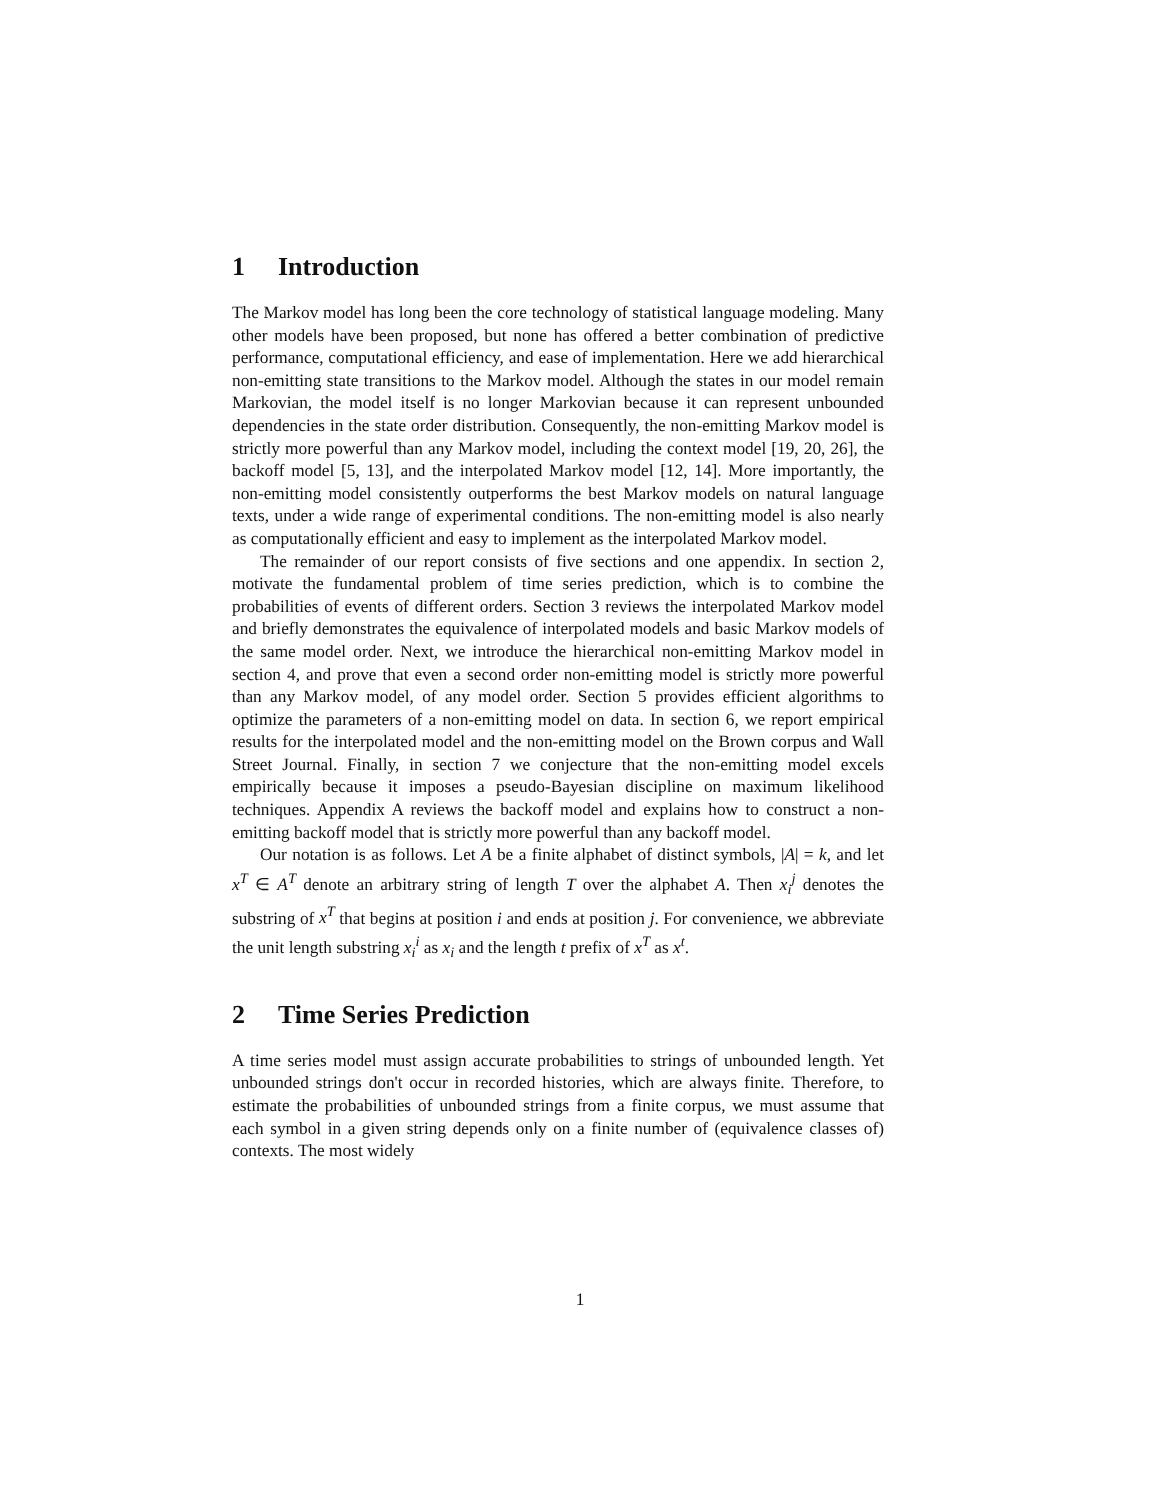1 Introduction
The Markov model has long been the core technology of statistical language modeling. Many other models have been proposed, but none has offered a better combination of predictive performance, computational efficiency, and ease of implementation. Here we add hierarchical non-emitting state transitions to the Markov model. Although the states in our model remain Markovian, the model itself is no longer Markovian because it can represent unbounded dependencies in the state order distribution. Consequently, the non-emitting Markov model is strictly more powerful than any Markov model, including the context model [19, 20, 26], the backoff model [5, 13], and the interpolated Markov model [12, 14]. More importantly, the non-emitting model consistently outperforms the best Markov models on natural language texts, under a wide range of experimental conditions. The non-emitting model is also nearly as computationally efficient and easy to implement as the interpolated Markov model.
The remainder of our report consists of five sections and one appendix. In section 2, motivate the fundamental problem of time series prediction, which is to combine the probabilities of events of different orders. Section 3 reviews the interpolated Markov model and briefly demonstrates the equivalence of interpolated models and basic Markov models of the same model order. Next, we introduce the hierarchical non-emitting Markov model in section 4, and prove that even a second order non-emitting model is strictly more powerful than any Markov model, of any model order. Section 5 provides efficient algorithms to optimize the parameters of a non-emitting model on data. In section 6, we report empirical results for the interpolated model and the non-emitting model on the Brown corpus and Wall Street Journal. Finally, in section 7 we conjecture that the non-emitting model excels empirically because it imposes a pseudo-Bayesian discipline on maximum likelihood techniques. Appendix A reviews the backoff model and explains how to construct a non-emitting backoff model that is strictly more powerful than any backoff model.
Our notation is as follows. Let A be a finite alphabet of distinct symbols, |A| = k, and let x<sup>T</sup> ∈ A<sup>T</sup> denote an arbitrary string of length T over the alphabet A. Then x<sub>i</sub><sup>j</sup> denotes the substring of x<sup>T</sup> that begins at position i and ends at position j. For convenience, we abbreviate the unit length substring x<sub>i</sub><sup>i</sup> as x<sub>i</sub> and the length t prefix of x<sup>T</sup> as x<sup>t</sup>.
2 Time Series Prediction
A time series model must assign accurate probabilities to strings of unbounded length. Yet unbounded strings don't occur in recorded histories, which are always finite. Therefore, to estimate the probabilities of unbounded strings from a finite corpus, we must assume that each symbol in a given string depends only on a finite number of (equivalence classes of) contexts. The most widely
1